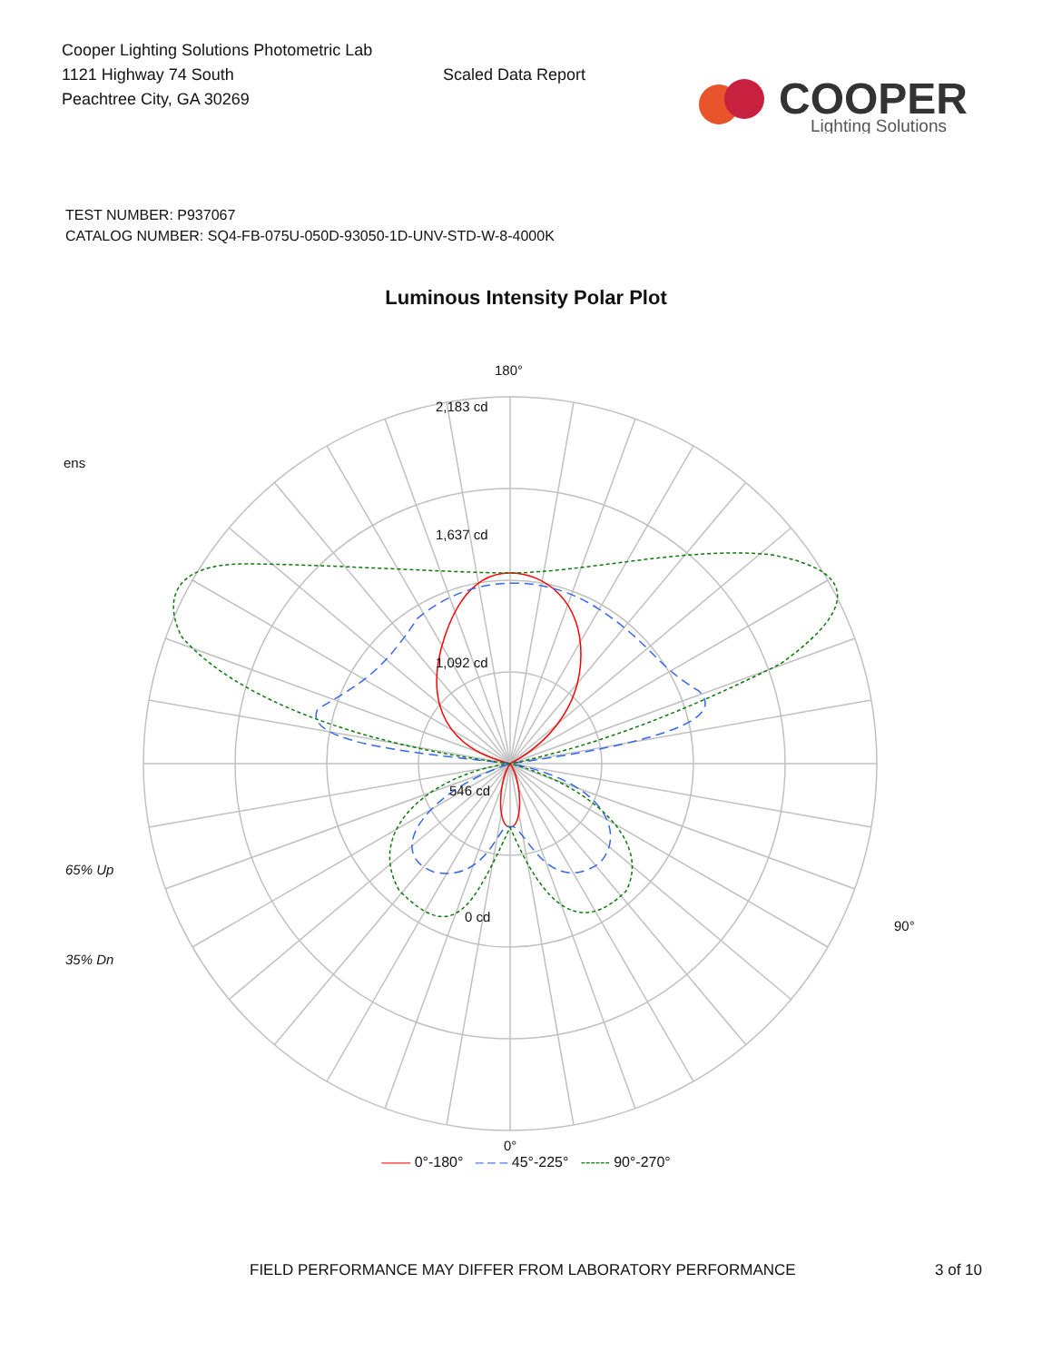Cooper Lighting Solutions Photometric Lab
1121 Highway 74 South
Peachtree City, GA 30269
Scaled Data Report
COOPER
Lighting Solutions
TEST NUMBER: P937067
CATALOG NUMBER: SQ4-FB-075U-050D-93050-1D-UNV-STD-W-8-4000K
Luminous Intensity Polar Plot
180°
2,183 cd
ens
1,637 cd
1,092 cd
546 cd
65% Up
0 cd
90°
35% Dn
0°
—— 0°-180° – – – 45°-225° ------ 90°-270°
FIELD PERFORMANCE MAY DIFFER FROM LABORATORY PERFORMANCE 3 of 10